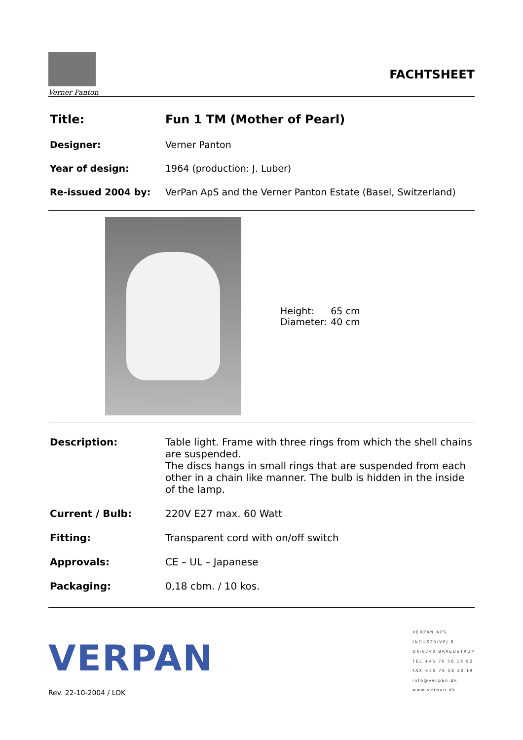Verner Panton
FACHTSHEET
| Title: | Fun 1 TM (Mother of Pearl) |
| Designer: | Verner Panton |
| Year of design: | 1964 (production: J. Luber) |
| Re-issued 2004 by: | VerPan ApS and the Verner Panton Estate (Basel, Switzerland) |
| Height: | 65 cm |
| Diameter: | 40 cm |
| Description: | Table light. Frame with three rings from which the shell chains are suspended. The discs hangs in small rings that are suspended from each other in a chain like manner. The bulb is hidden in the inside of the lamp. |
| Current / Bulb: | 220V E27 max. 60 Watt |
| Fitting: | Transparent cord with on/off switch |
| Approvals: | CE – UL – Japanese |
| Packaging: | 0,18 cbm. / 10 kos. |
VERPAN
Rev. 22-10-2004 / LOK
VERPAN APS
INDUSTRIVEJ 8
DK-8740 BRAEDSTRUP
TEL +45 76 58 18 82
FAX +45 76 58 18 19
info@verpan.dk
www.verpan.dk